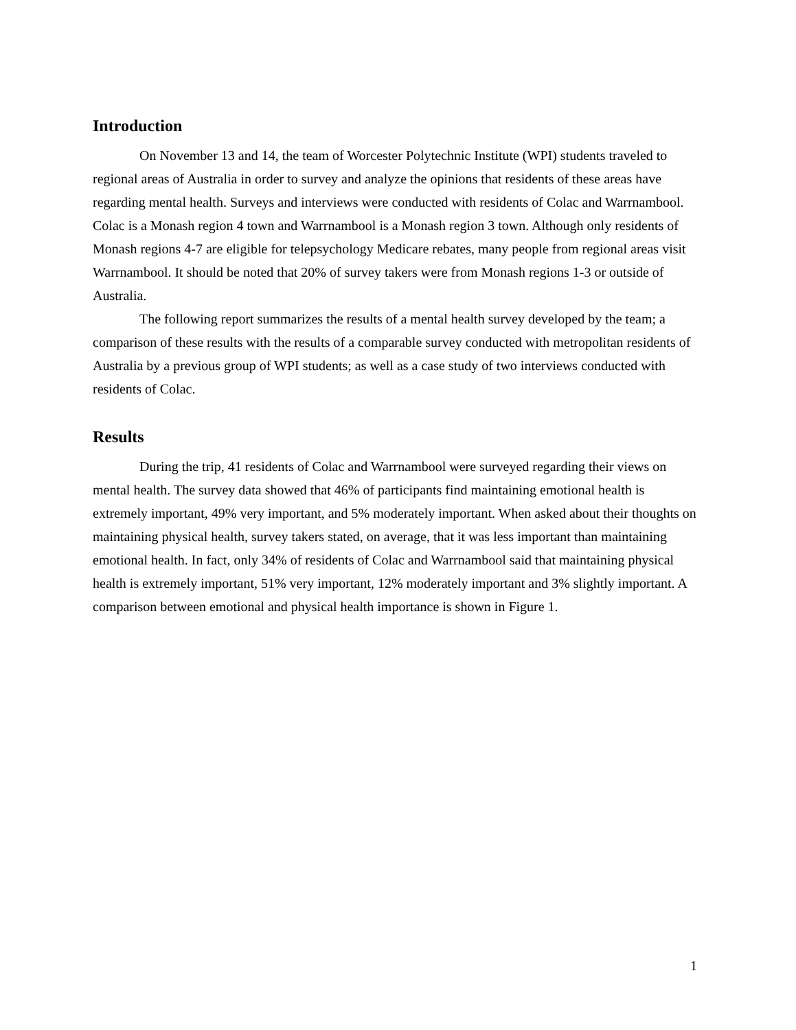Introduction
On November 13 and 14, the team of Worcester Polytechnic Institute (WPI) students traveled to regional areas of Australia in order to survey and analyze the opinions that residents of these areas have regarding mental health. Surveys and interviews were conducted with residents of Colac and Warrnambool. Colac is a Monash region 4 town and Warrnambool is a Monash region 3 town. Although only residents of Monash regions 4-7 are eligible for telepsychology Medicare rebates, many people from regional areas visit Warrnambool. It should be noted that 20% of survey takers were from Monash regions 1-3 or outside of Australia.
The following report summarizes the results of a mental health survey developed by the team; a comparison of these results with the results of a comparable survey conducted with metropolitan residents of Australia by a previous group of WPI students; as well as a case study of two interviews conducted with residents of Colac.
Results
During the trip, 41 residents of Colac and Warrnambool were surveyed regarding their views on mental health. The survey data showed that 46% of participants find maintaining emotional health is extremely important, 49% very important, and 5% moderately important. When asked about their thoughts on maintaining physical health, survey takers stated, on average, that it was less important than maintaining emotional health. In fact, only 34% of residents of Colac and Warrnambool said that maintaining physical health is extremely important, 51% very important, 12% moderately important and 3% slightly important. A comparison between emotional and physical health importance is shown in Figure 1.
1